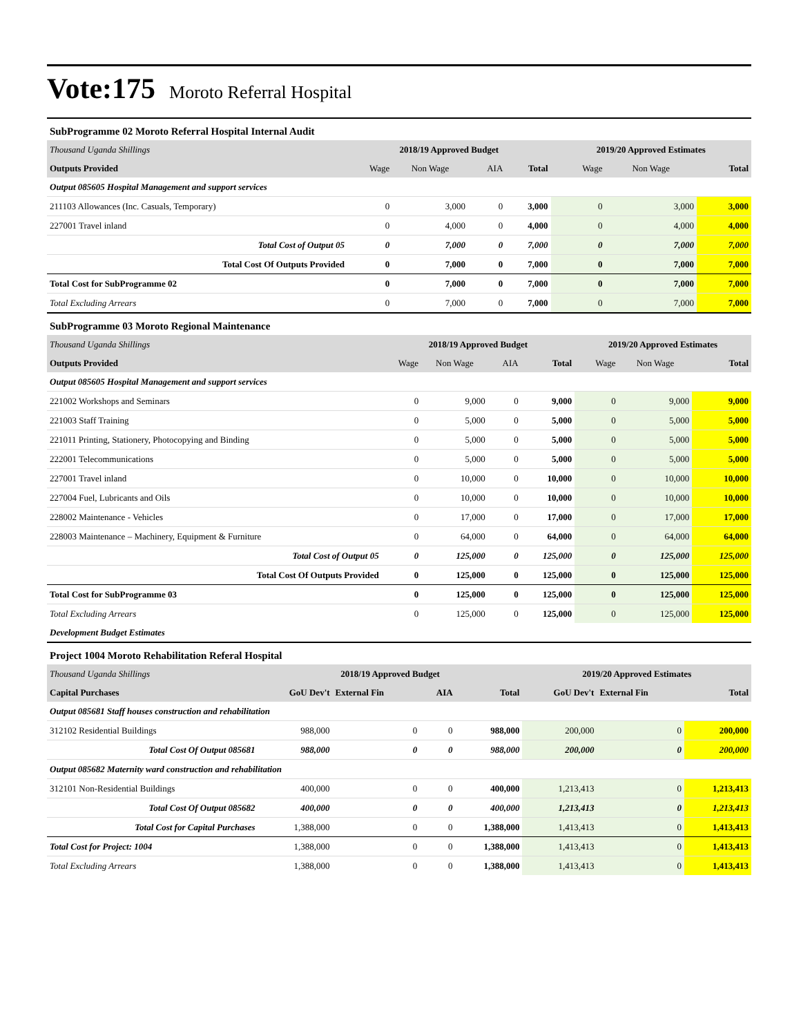Vote:175 Moroto Referral Hospital
SubProgramme 02 Moroto Referral Hospital Internal Audit
| Thousand Uganda Shillings | 2018/19 Approved Budget | | | | 2019/20 Approved Estimates | | |
| Outputs Provided | Wage | Non Wage | AIA | Total | Wage | Non Wage | Total |
| Output 085605 Hospital Management and support services | | | | | | | |
| 211103 Allowances (Inc. Casuals, Temporary) | 0 | 3,000 | 0 | 3,000 | 0 | 3,000 | 3,000 |
| 227001 Travel inland | 0 | 4,000 | 0 | 4,000 | 0 | 4,000 | 4,000 |
| Total Cost of Output 05 | 0 | 7,000 | 0 | 7,000 | 0 | 7,000 | 7,000 |
| Total Cost Of Outputs Provided | 0 | 7,000 | 0 | 7,000 | 0 | 7,000 | 7,000 |
| Total Cost for SubProgramme 02 | 0 | 7,000 | 0 | 7,000 | 0 | 7,000 | 7,000 |
| Total Excluding Arrears | 0 | 7,000 | 0 | 7,000 | 0 | 7,000 | 7,000 |
SubProgramme 03 Moroto Regional Maintenance
| Thousand Uganda Shillings | 2018/19 Approved Budget | | | | 2019/20 Approved Estimates | | |
| Outputs Provided | Wage | Non Wage | AIA | Total | Wage | Non Wage | Total |
| Output 085605 Hospital Management and support services | | | | | | | |
| 221002 Workshops and Seminars | 0 | 9,000 | 0 | 9,000 | 0 | 9,000 | 9,000 |
| 221003 Staff Training | 0 | 5,000 | 0 | 5,000 | 0 | 5,000 | 5,000 |
| 221011 Printing, Stationery, Photocopying and Binding | 0 | 5,000 | 0 | 5,000 | 0 | 5,000 | 5,000 |
| 222001 Telecommunications | 0 | 5,000 | 0 | 5,000 | 0 | 5,000 | 5,000 |
| 227001 Travel inland | 0 | 10,000 | 0 | 10,000 | 0 | 10,000 | 10,000 |
| 227004 Fuel, Lubricants and Oils | 0 | 10,000 | 0 | 10,000 | 0 | 10,000 | 10,000 |
| 228002 Maintenance - Vehicles | 0 | 17,000 | 0 | 17,000 | 0 | 17,000 | 17,000 |
| 228003 Maintenance – Machinery, Equipment & Furniture | 0 | 64,000 | 0 | 64,000 | 0 | 64,000 | 64,000 |
| Total Cost of Output 05 | 0 | 125,000 | 0 | 125,000 | 0 | 125,000 | 125,000 |
| Total Cost Of Outputs Provided | 0 | 125,000 | 0 | 125,000 | 0 | 125,000 | 125,000 |
| Total Cost for SubProgramme 03 | 0 | 125,000 | 0 | 125,000 | 0 | 125,000 | 125,000 |
| Total Excluding Arrears | 0 | 125,000 | 0 | 125,000 | 0 | 125,000 | 125,000 |
| Development Budget Estimates | | | | | | | |
Project 1004 Moroto Rehabilitation Referal Hospital
| Thousand Uganda Shillings | 2018/19 Approved Budget | | | | 2019/20 Approved Estimates | | |
| Capital Purchases | GoU Dev't | External Fin | AIA | Total | GoU Dev't | External Fin | Total |
| Output 085681 Staff houses construction and rehabilitation | | | | | | | |
| 312102 Residential Buildings | 988,000 | 0 | 0 | 988,000 | 200,000 | 0 | 200,000 |
| Total Cost Of Output 085681 | 988,000 | 0 | 0 | 988,000 | 200,000 | 0 | 200,000 |
| Output 085682 Maternity ward construction and rehabilitation | | | | | | | |
| 312101 Non-Residential Buildings | 400,000 | 0 | 0 | 400,000 | 1,213,413 | 0 | 1,213,413 |
| Total Cost Of Output 085682 | 400,000 | 0 | 0 | 400,000 | 1,213,413 | 0 | 1,213,413 |
| Total Cost for Capital Purchases | 1,388,000 | 0 | 0 | 1,388,000 | 1,413,413 | 0 | 1,413,413 |
| Total Cost for Project: 1004 | 1,388,000 | 0 | 0 | 1,388,000 | 1,413,413 | 0 | 1,413,413 |
| Total Excluding Arrears | 1,388,000 | 0 | 0 | 1,388,000 | 1,413,413 | 0 | 1,413,413 |